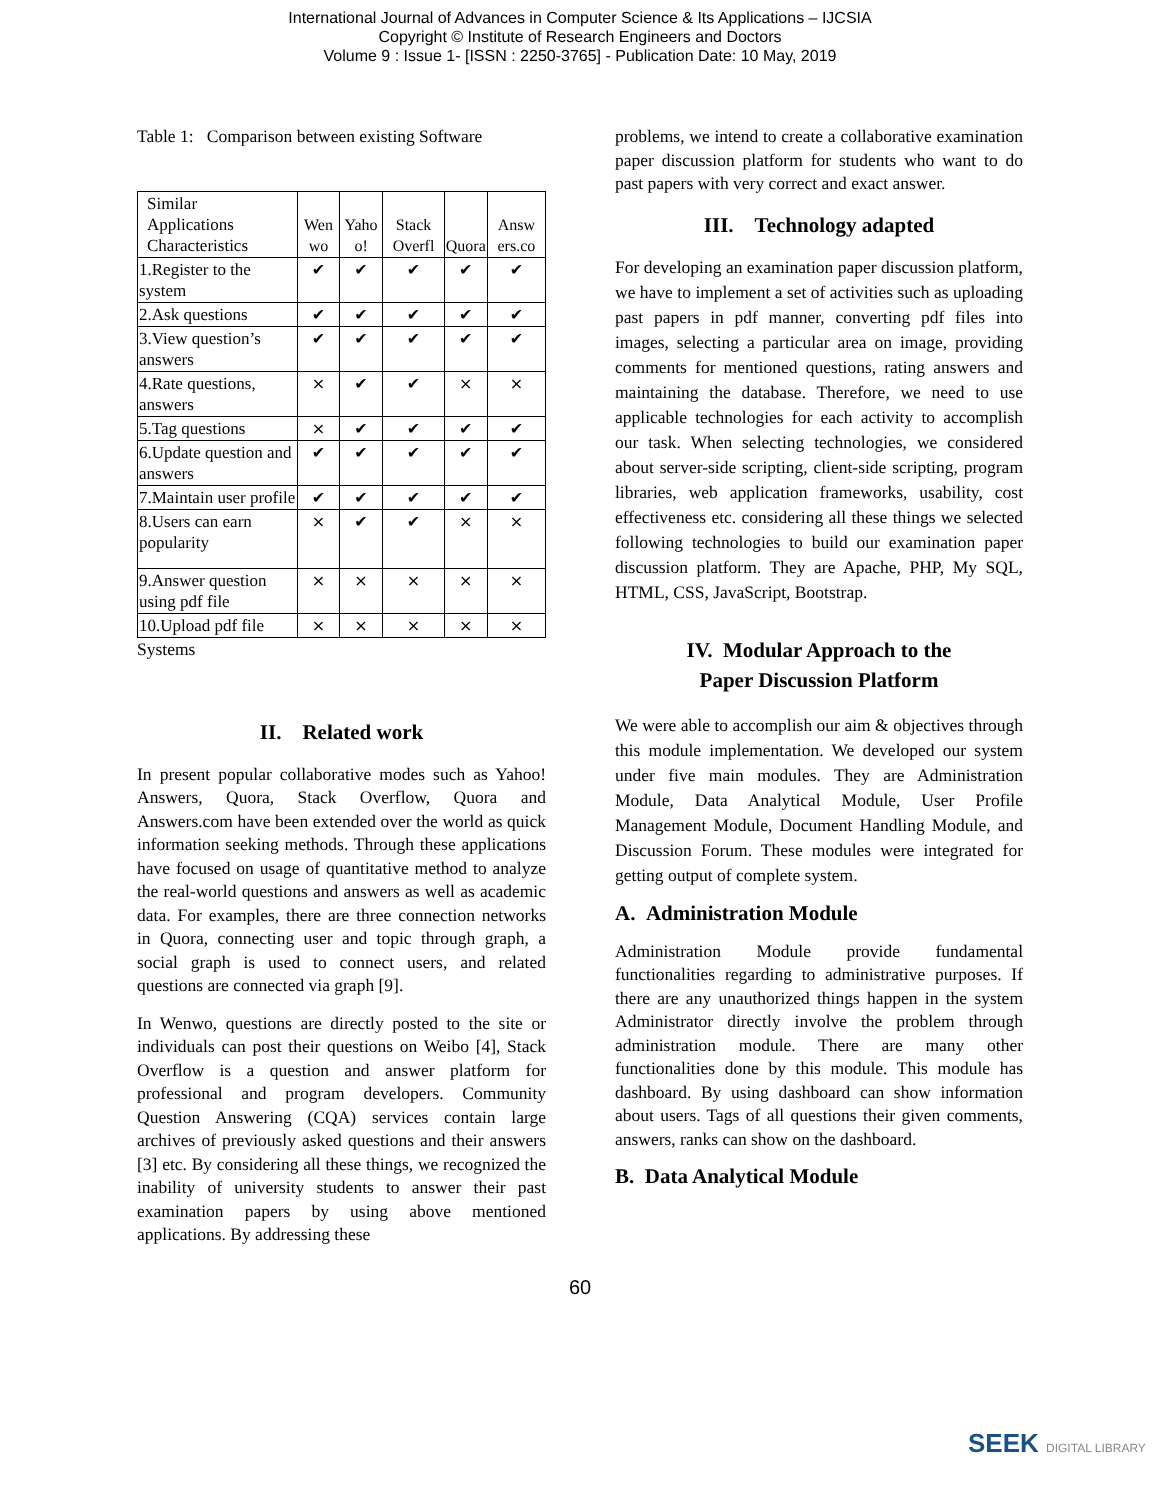International Journal of Advances in Computer Science & Its Applications – IJCSIA
Copyright © Institute of Research Engineers and Doctors
Volume 9 : Issue 1- [ISSN : 2250-3765] - Publication Date: 10 May, 2019
Table 1: Comparison between existing Software
| Similar Applications Characteristics | Wen wo | Yaho o! | Stack Overfl | Quora | Answ ers.co |
| 1.Register to the system | ✔ | ✔ | ✔ | ✔ | ✔ |
| 2.Ask questions | ✔ | ✔ | ✔ | ✔ | ✔ |
| 3.View question’s answers | ✔ | ✔ | ✔ | ✔ | ✔ |
| 4.Rate questions, answers | × | ✔ | ✔ | × | × |
| 5.Tag questions | × | ✔ | ✔ | ✔ | ✔ |
| 6.Update question and answers | ✔ | ✔ | ✔ | ✔ | ✔ |
| 7.Maintain user profile | ✔ | ✔ | ✔ | ✔ | ✔ |
| 8.Users can earn popularity | × | ✔ | ✔ | × | × |
| 9.Answer question using pdf file | × | × | × | × | × |
| 10.Upload pdf file | × | × | × | × | × |
Systems
II. Related work
In present popular collaborative modes such as Yahoo! Answers, Quora, Stack Overflow, Quora and Answers.com have been extended over the world as quick information seeking methods. Through these applications have focused on usage of quantitative method to analyze the real-world questions and answers as well as academic data. For examples, there are three connection networks in Quora, connecting user and topic through graph, a social graph is used to connect users, and related questions are connected via graph [9].
In Wenwo, questions are directly posted to the site or individuals can post their questions on Weibo [4], Stack Overflow is a question and answer platform for professional and program developers. Community Question Answering (CQA) services contain large archives of previously asked questions and their answers [3] etc. By considering all these things, we recognized the inability of university students to answer their past examination papers by using above mentioned applications. By addressing these
problems, we intend to create a collaborative examination paper discussion platform for students who want to do past papers with very correct and exact answer.
III. Technology adapted
For developing an examination paper discussion platform, we have to implement a set of activities such as uploading past papers in pdf manner, converting pdf files into images, selecting a particular area on image, providing comments for mentioned questions, rating answers and maintaining the database. Therefore, we need to use applicable technologies for each activity to accomplish our task. When selecting technologies, we considered about server-side scripting, client-side scripting, program libraries, web application frameworks, usability, cost effectiveness etc. considering all these things we selected following technologies to build our examination paper discussion platform. They are Apache, PHP, My SQL, HTML, CSS, JavaScript, Bootstrap.
IV. Modular Approach to the
Paper Discussion Platform
We were able to accomplish our aim & objectives through this module implementation. We developed our system under five main modules. They are Administration Module, Data Analytical Module, User Profile Management Module, Document Handling Module, and Discussion Forum. These modules were integrated for getting output of complete system.
A. Administration Module
Administration Module provide fundamental functionalities regarding to administrative purposes. If there are any unauthorized things happen in the system Administrator directly involve the problem through administration module. There are many other functionalities done by this module. This module has dashboard. By using dashboard can show information about users. Tags of all questions their given comments, answers, ranks can show on the dashboard.
B. Data Analytical Module
60
SEEK DIGITAL LIBRARY